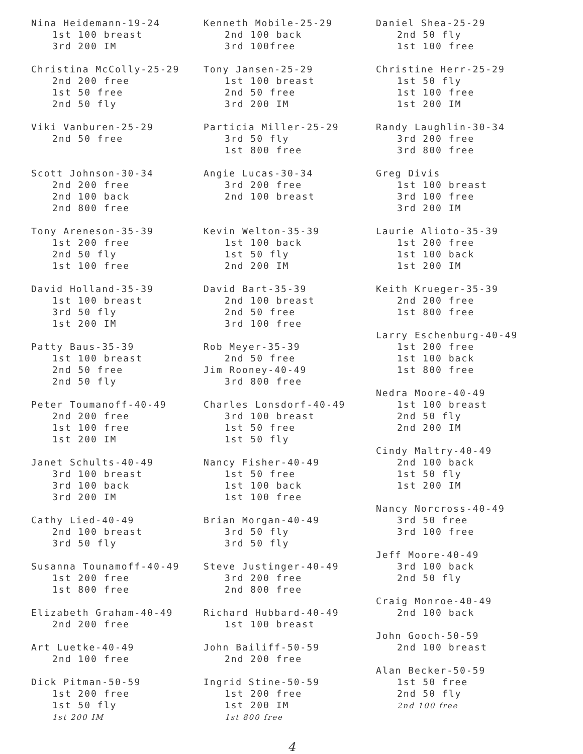Nina Heidemann-19-24
1st 100 breast
3rd 200 IM
Christina McColly-25-29
2nd 200 free
1st 50 free
2nd 50 fly
Viki Vanburen-25-29
2nd 50 free
Scott Johnson-30-34
2nd 200 free
2nd 100 back
2nd 800 free
Tony Areneson-35-39
1st 200 free
2nd 50 fly
1st 100 free
David Holland-35-39
1st 100 breast
3rd 50 fly
1st 200 IM
Patty Baus-35-39
1st 100 breast
2nd 50 free
2nd 50 fly
Peter Toumanoff-40-49
2nd 200 free
1st 100 free
1st 200 IM
Janet Schults-40-49
3rd 100 breast
3rd 100 back
3rd 200 IM
Cathy Lied-40-49
2nd 100 breast
3rd 50 fly
Susanna Tounamoff-40-49
1st 200 free
1st 800 free
Elizabeth Graham-40-49
2nd 200 free
Art Luetke-40-49
2nd 100 free
Dick Pitman-50-59
1st 200 free
1st 50 fly
1st 200 IM
Kenneth Mobile-25-29
2nd 100 back
3rd 100free
Tony Jansen-25-29
1st 100 breast
2nd 50 free
3rd 200 IM
Particia Miller-25-29
3rd 50 fly
1st 800 free
Angie Lucas-30-34
3rd 200 free
2nd 100 breast
Kevin Welton-35-39
1st 100 back
1st 50 fly
2nd 200 IM
David Bart-35-39
2nd 100 breast
2nd 50 free
3rd 100 free
Rob Meyer-35-39
2nd 50 free
Jim Rooney-40-49
3rd 800 free
Charles Lonsdorf-40-49
3rd 100 breast
1st 50 free
1st 50 fly
Nancy Fisher-40-49
1st 50 free
1st 100 back
1st 100 free
Brian Morgan-40-49
3rd 50 fly
3rd 50 fly
Steve Justinger-40-49
3rd 200 free
2nd 800 free
Richard Hubbard-40-49
1st 100 breast
John Bailiff-50-59
2nd 200 free
Ingrid Stine-50-59
1st 200 free
1st 200 IM
1st 800 free
Daniel Shea-25-29
2nd 50 fly
1st 100 free
Christine Herr-25-29
1st 50 fly
1st 100 free
1st 200 IM
Randy Laughlin-30-34
3rd 200 free
3rd 800 free
Greg Divis
1st 100 breast
3rd 100 free
3rd 200 IM
Laurie Alioto-35-39
1st 200 free
1st 100 back
1st 200 IM
Keith Krueger-35-39
2nd 200 free
1st 800 free
Larry Eschenburg-40-49
1st 200 free
1st 100 back
1st 800 free
Nedra Moore-40-49
1st 100 breast
2nd 50 fly
2nd 200 IM
Cindy Maltry-40-49
2nd 100 back
1st 50 fly
1st 200 IM
Nancy Norcross-40-49
3rd 50 free
3rd 100 free
Jeff Moore-40-49
3rd 100 back
2nd 50 fly
Craig Monroe-40-49
2nd 100 back
John Gooch-50-59
2nd 100 breast
Alan Becker-50-59
1st 50 free
2nd 50 fly
2nd 100 free
4